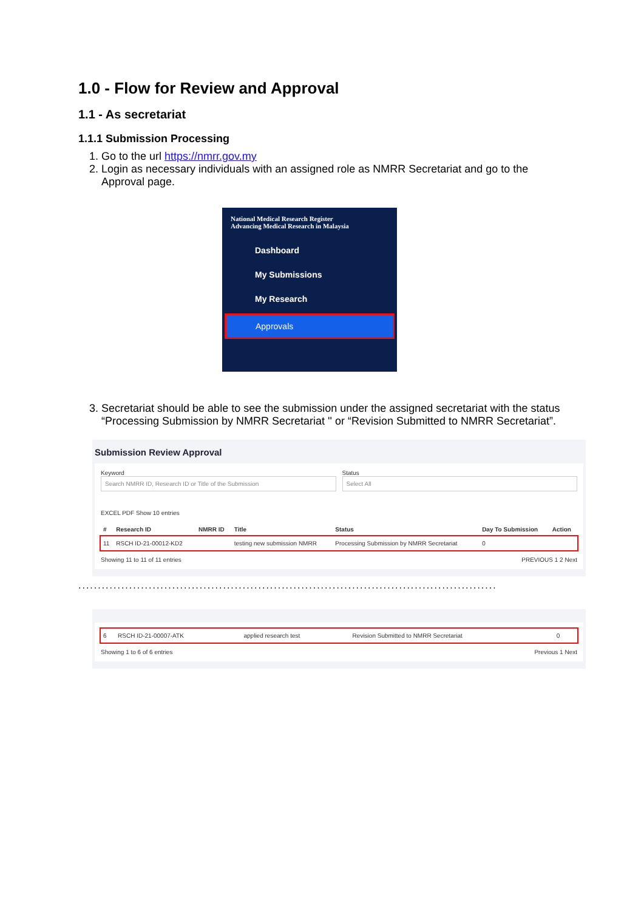1.0 - Flow for Review and Approval
1.1 - As secretariat
1.1.1 Submission Processing
1. Go to the url https://nmrr.gov.my
2. Login as necessary individuals with an assigned role as NMRR Secretariat and go to the Approval page.
National Medical Research Register
Advancing Medical Research in Malaysia
Dashboard
My Submissions
My Research
Approvals
3. Secretariat should be able to see the submission under the assigned secretariat with the status “Processing Submission by NMRR Secretariat '' or “Revision Submitted to NMRR Secretariat”.
Submission Review Approval
Keyword
Search NMRR ID, Research ID or Title of the Submission
Status
Select All
EXCEL PDF Show 10 entries
| # | Research ID | NMRR ID | Title | Status | Day To Submission | Action |
| --- | --- | --- | --- | --- | --- | --- |
| 11 | RSCH ID-21-00012-KD2 | | testing new submission NMRR | Processing Submission by NMRR Secretariat | 0 | |
Showing 11 to 11 of 11 entries PREVIOUS 1 2 Next
...........................................................................................................
| 6 | RSCH ID-21-00007-ATK | applied research test | Revision Submitted to NMRR Secretariat | 0 | |
Showing 1 to 6 of 6 entries Previous 1 Next